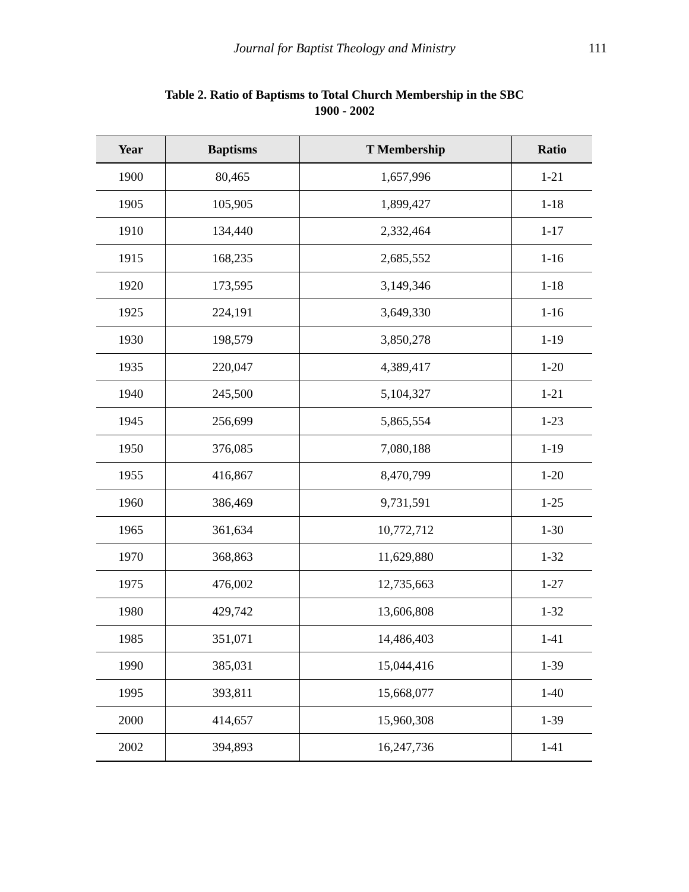Journal for Baptist Theology and Ministry
111
Table 2. Ratio of Baptisms to Total Church Membership in the SBC
1900 - 2002
| Year | Baptisms | T Membership | Ratio |
| --- | --- | --- | --- |
| 1900 | 80,465 | 1,657,996 | 1-21 |
| 1905 | 105,905 | 1,899,427 | 1-18 |
| 1910 | 134,440 | 2,332,464 | 1-17 |
| 1915 | 168,235 | 2,685,552 | 1-16 |
| 1920 | 173,595 | 3,149,346 | 1-18 |
| 1925 | 224,191 | 3,649,330 | 1-16 |
| 1930 | 198,579 | 3,850,278 | 1-19 |
| 1935 | 220,047 | 4,389,417 | 1-20 |
| 1940 | 245,500 | 5,104,327 | 1-21 |
| 1945 | 256,699 | 5,865,554 | 1-23 |
| 1950 | 376,085 | 7,080,188 | 1-19 |
| 1955 | 416,867 | 8,470,799 | 1-20 |
| 1960 | 386,469 | 9,731,591 | 1-25 |
| 1965 | 361,634 | 10,772,712 | 1-30 |
| 1970 | 368,863 | 11,629,880 | 1-32 |
| 1975 | 476,002 | 12,735,663 | 1-27 |
| 1980 | 429,742 | 13,606,808 | 1-32 |
| 1985 | 351,071 | 14,486,403 | 1-41 |
| 1990 | 385,031 | 15,044,416 | 1-39 |
| 1995 | 393,811 | 15,668,077 | 1-40 |
| 2000 | 414,657 | 15,960,308 | 1-39 |
| 2002 | 394,893 | 16,247,736 | 1-41 |